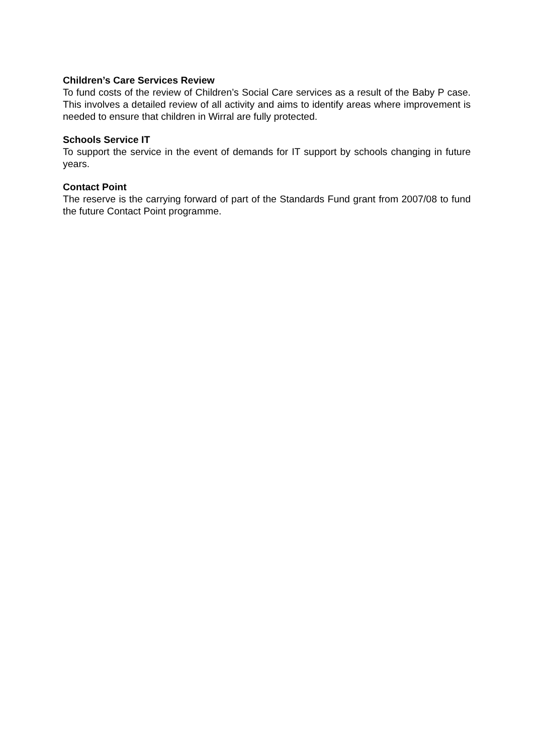Children’s Care Services Review
To fund costs of the review of Children’s Social Care services as a result of the Baby P case. This involves a detailed review of all activity and aims to identify areas where improvement is needed to ensure that children in Wirral are fully protected.
Schools Service IT
To support the service in the event of demands for IT support by schools changing in future years.
Contact Point
The reserve is the carrying forward of part of the Standards Fund grant from 2007/08 to fund the future Contact Point programme.